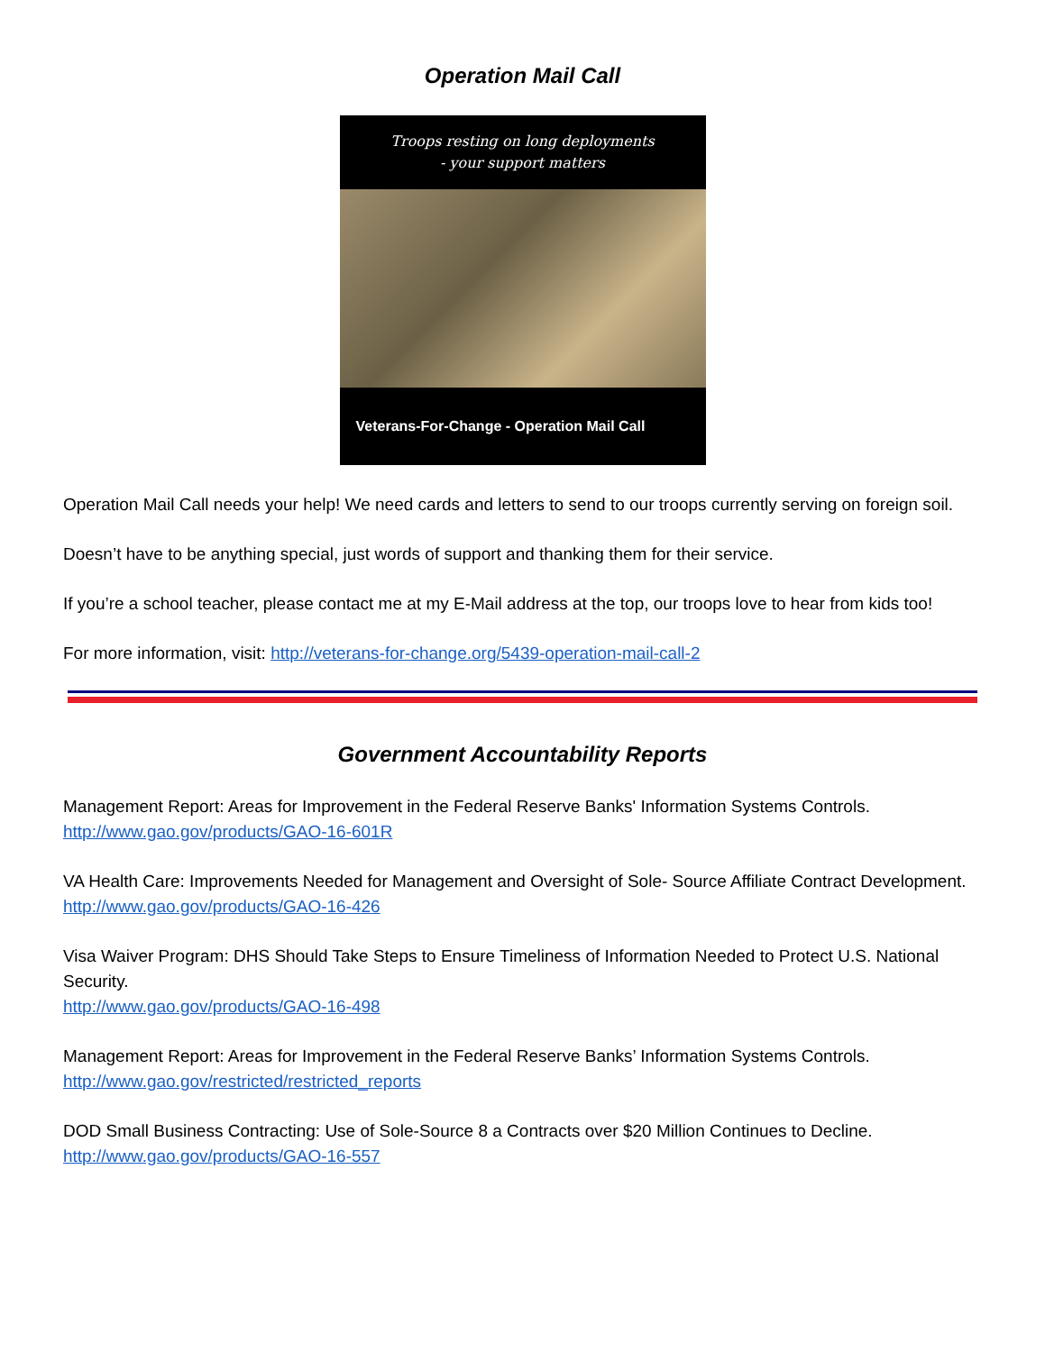Operation Mail Call
Troops resting on long deployments
- your support matters
Veterans-For-Change - Operation Mail Call
Operation Mail Call needs your help! We need cards and letters to send to our troops currently serving on foreign soil.
Doesn’t have to be anything special, just words of support and thanking them for their service.
If you’re a school teacher, please contact me at my E-Mail address at the top, our troops love to hear from kids too!
For more information, visit: http://veterans-for-change.org/5439-operation-mail-call-2
Government Accountability Reports
Management Report: Areas for Improvement in the Federal Reserve Banks' Information Systems Controls.
http://www.gao.gov/products/GAO-16-601R
VA Health Care: Improvements Needed for Management and Oversight of Sole- Source Affiliate Contract Development.
http://www.gao.gov/products/GAO-16-426
Visa Waiver Program: DHS Should Take Steps to Ensure Timeliness of Information Needed to Protect U.S. National Security.
http://www.gao.gov/products/GAO-16-498
Management Report: Areas for Improvement in the Federal Reserve Banks’ Information Systems Controls.
http://www.gao.gov/restricted/restricted_reports
DOD Small Business Contracting: Use of Sole-Source 8 a Contracts over $20 Million Continues to Decline.
http://www.gao.gov/products/GAO-16-557